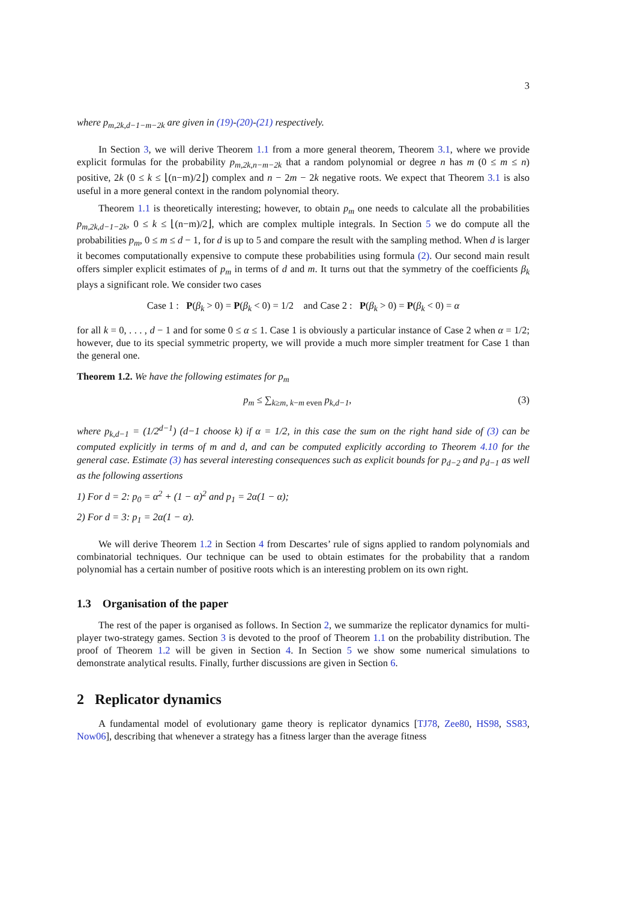3
where p<sub>m,2k,d−1−m−2k</sub> are given in (19)-(20)-(21) respectively.
In Section 3, we will derive Theorem 1.1 from a more general theorem, Theorem 3.1, where we provide explicit formulas for the probability p<sub>m,2k,n−m−2k</sub> that a random polynomial or degree n has m (0 ≤ m ≤ n) positive, 2k (0 ≤ k ≤ ⌊(n−m)/2⌋) complex and n − 2m − 2k negative roots. We expect that Theorem 3.1 is also useful in a more general context in the random polynomial theory.
Theorem 1.1 is theoretically interesting; however, to obtain p<sub>m</sub> one needs to calculate all the probabilities p<sub>m,2k,d−1−2k</sub>, 0 ≤ k ≤ ⌊(n−m)/2⌋, which are complex multiple integrals. In Section 5 we do compute all the probabilities p<sub>m</sub>, 0 ≤ m ≤ d − 1, for d is up to 5 and compare the result with the sampling method. When d is larger it becomes computationally expensive to compute these probabilities using formula (2). Our second main result offers simpler explicit estimates of p<sub>m</sub> in terms of d and m. It turns out that the symmetry of the coefficients β<sub>k</sub> plays a significant role. We consider two cases
Case 1 : P(β<sub>k</sub> > 0) = P(β<sub>k</sub> < 0) = 1/2 and Case 2 : P(β<sub>k</sub> > 0) = P(β<sub>k</sub> < 0) = α
for all k = 0, . . . , d − 1 and for some 0 ≤ α ≤ 1. Case 1 is obviously a particular instance of Case 2 when α = 1/2; however, due to its special symmetric property, we will provide a much more simpler treatment for Case 1 than the general one.
Theorem 1.2. We have the following estimates for p<sub>m</sub>
p<sub>m</sub> ≤ ∑<sub>k≥m, k−m even</sub> p<sub>k,d−1</sub>, (3)
where p<sub>k,d−1</sub> = (1/2<sup>d−1</sup>) (d−1 choose k) if α = 1/2, in this case the sum on the right hand side of (3) can be computed explicitly in terms of m and d, and can be computed explicitly according to Theorem 4.10 for the general case. Estimate (3) has several interesting consequences such as explicit bounds for p<sub>d−2</sub> and p<sub>d−1</sub> as well as the following assertions
1) For d = 2: p<sub>0</sub> = α<sup>2</sup> + (1 − α)<sup>2</sup> and p<sub>1</sub> = 2α(1 − α);
2) For d = 3: p<sub>1</sub> = 2α(1 − α).
We will derive Theorem 1.2 in Section 4 from Descartes’ rule of signs applied to random polynomials and combinatorial techniques. Our technique can be used to obtain estimates for the probability that a random polynomial has a certain number of positive roots which is an interesting problem on its own right.
1.3 Organisation of the paper
The rest of the paper is organised as follows. In Section 2, we summarize the replicator dynamics for multi-player two-strategy games. Section 3 is devoted to the proof of Theorem 1.1 on the probability distribution. The proof of Theorem 1.2 will be given in Section 4. In Section 5 we show some numerical simulations to demonstrate analytical results. Finally, further discussions are given in Section 6.
2 Replicator dynamics
A fundamental model of evolutionary game theory is replicator dynamics [TJ78, Zee80, HS98, SS83, Now06], describing that whenever a strategy has a fitness larger than the average fitness